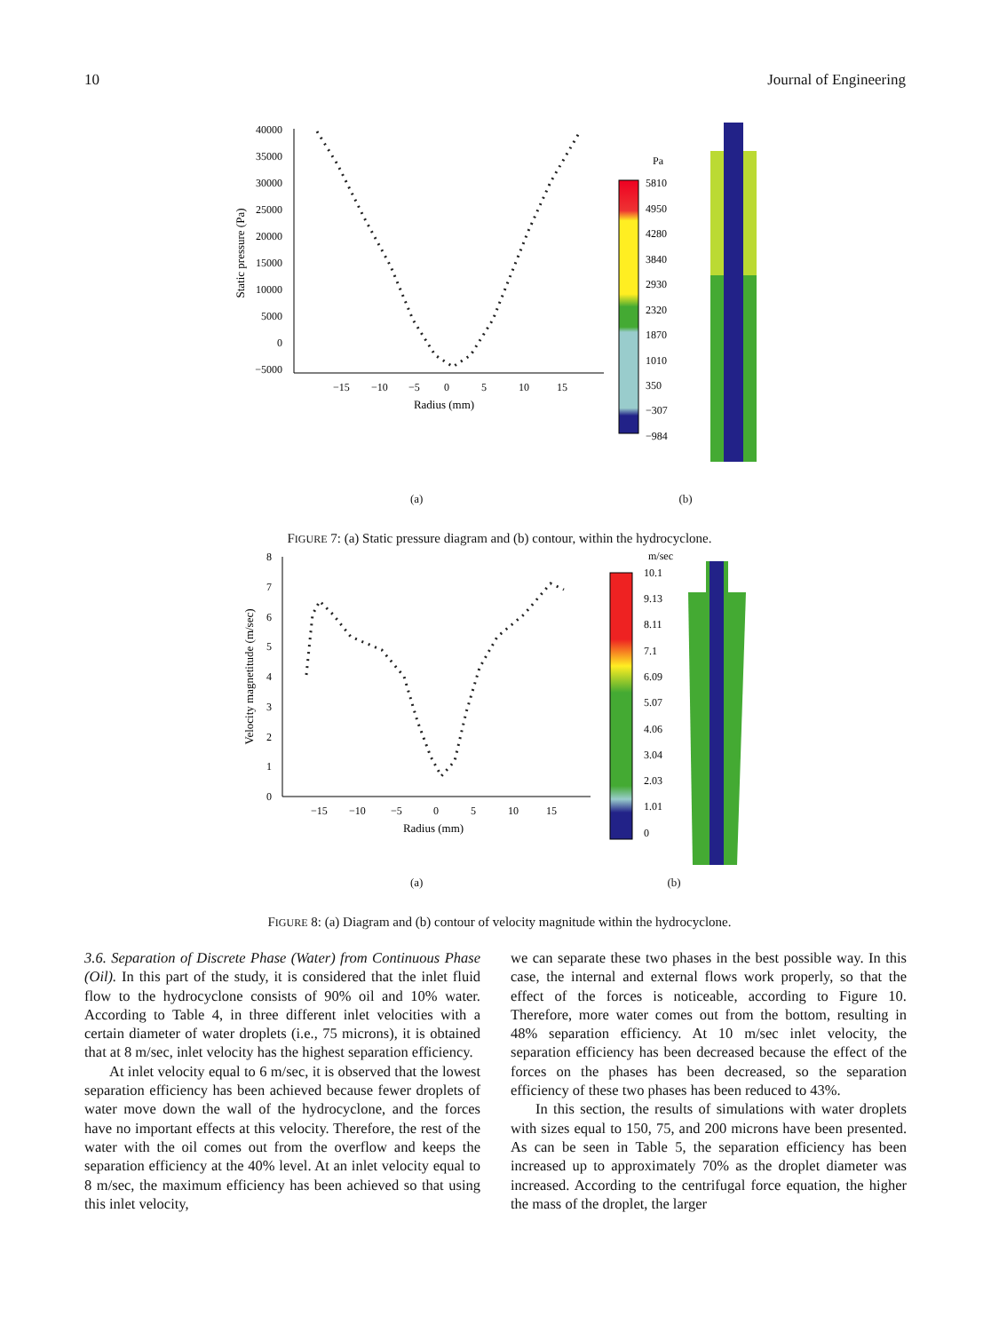10 Journal of Engineering
40000
35000
30000
25000
20000
15000
10000
5000
0
−5000
−15
−10
−5
0
5
10
15
Radius (mm)
Static pressure (Pa)
Pa
5810
4950
4280
3840
2930
2320
1870
1010
350
−307
−984
(a) (b)
FIGURE 7: (a) Static pressure diagram and (b) contour, within the hydrocyclone.
8
7
6
5
4
3
2
1
0
−15
−10
−5
0
5
10
15
Radius (mm)
Velocity magnetitude (m/sec)
m/sec
10.1
9.13
8.11
7.1
6.09
5.07
4.06
3.04
2.03
1.01
0
(a) (b)
FIGURE 8: (a) Diagram and (b) contour of velocity magnitude within the hydrocyclone.
3.6. Separation of Discrete Phase (Water) from Continuous Phase (Oil). In this part of the study, it is considered that the inlet fluid flow to the hydrocyclone consists of 90% oil and 10% water. According to Table 4, in three different inlet velocities with a certain diameter of water droplets (i.e., 75 microns), it is obtained that at 8 m/sec, inlet velocity has the highest separation efficiency.
At inlet velocity equal to 6 m/sec, it is observed that the lowest separation efficiency has been achieved because fewer droplets of water move down the wall of the hydrocyclone, and the forces have no important effects at this velocity. Therefore, the rest of the water with the oil comes out from the overflow and keeps the separation efficiency at the 40% level. At an inlet velocity equal to 8 m/sec, the maximum efficiency has been achieved so that using this inlet velocity,
we can separate these two phases in the best possible way. In this case, the internal and external flows work properly, so that the effect of the forces is noticeable, according to Figure 10. Therefore, more water comes out from the bottom, resulting in 48% separation efficiency. At 10 m/sec inlet velocity, the separation efficiency has been decreased because the effect of the forces on the phases has been decreased, so the separation efficiency of these two phases has been reduced to 43%.
In this section, the results of simulations with water droplets with sizes equal to 150, 75, and 200 microns have been presented. As can be seen in Table 5, the separation efficiency has been increased up to approximately 70% as the droplet diameter was increased. According to the centrifugal force equation, the higher the mass of the droplet, the larger